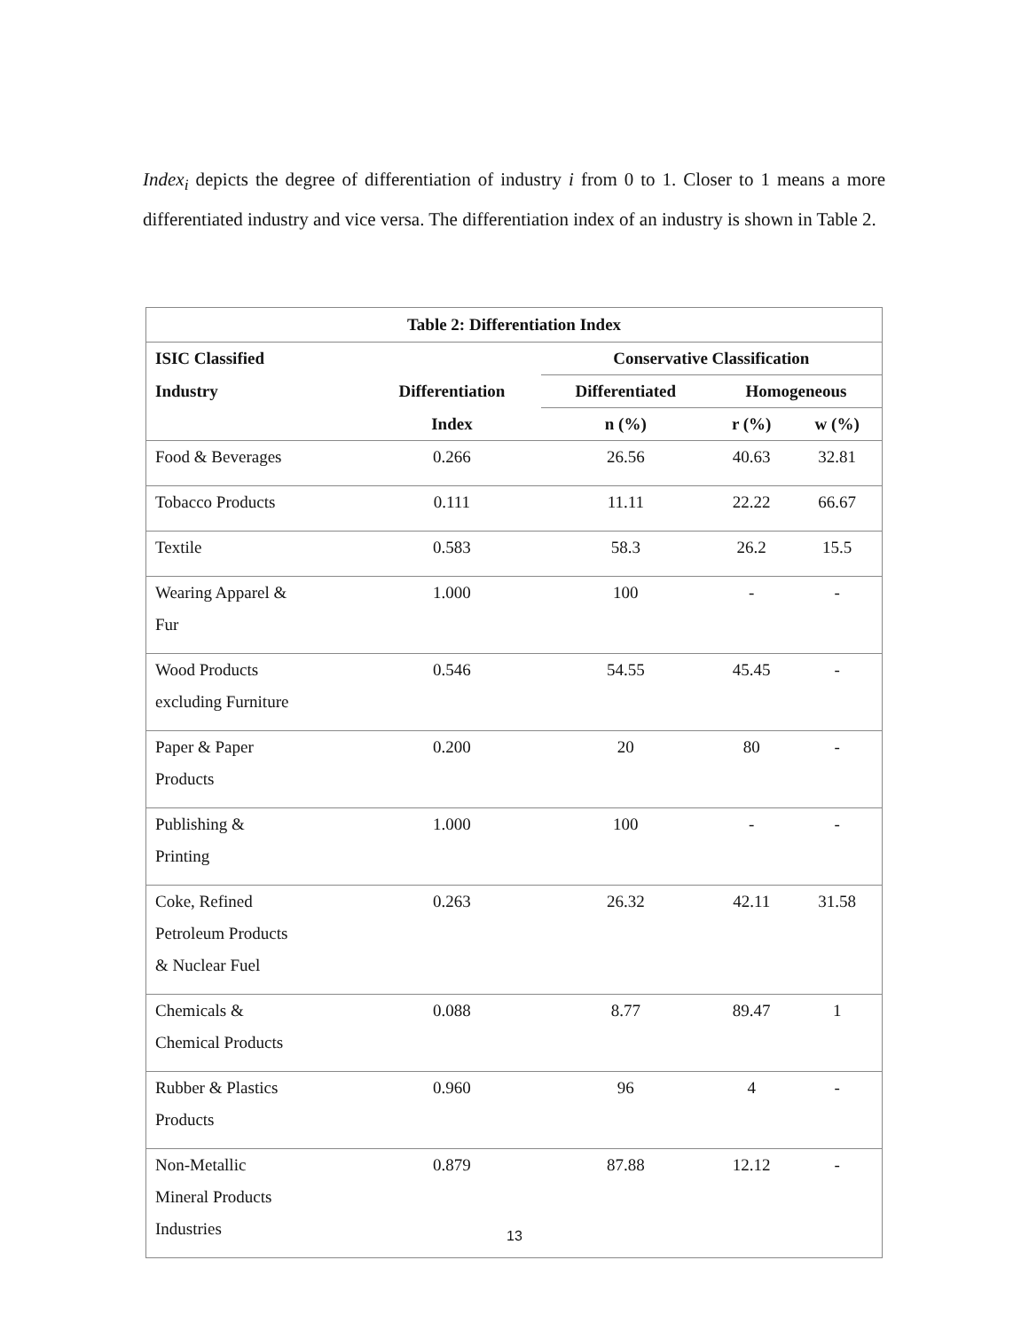Index<sub>i</sub> depicts the degree of differentiation of industry i from 0 to 1. Closer to 1 means a more differentiated industry and vice versa. The differentiation index of an industry is shown in Table 2.
| Table 2: Differentiation Index | | | | |
| --- | --- | --- | --- | --- |
| ISIC Classified | | Conservative Classification | | |
| Industry | Differentiation | Differentiated | Homogeneous | |
| | Index | n (%) | r (%) | w (%) |
| Food & Beverages | 0.266 | 26.56 | 40.63 | 32.81 |
| Tobacco Products | 0.111 | 11.11 | 22.22 | 66.67 |
| Textile | 0.583 | 58.3 | 26.2 | 15.5 |
| Wearing Apparel & Fur | 1.000 | 100 | - | - |
| Wood Products excluding Furniture | 0.546 | 54.55 | 45.45 | - |
| Paper & Paper Products | 0.200 | 20 | 80 | - |
| Publishing & Printing | 1.000 | 100 | - | - |
| Coke, Refined Petroleum Products & Nuclear Fuel | 0.263 | 26.32 | 42.11 | 31.58 |
| Chemicals & Chemical Products | 0.088 | 8.77 | 89.47 | 1 |
| Rubber & Plastics Products | 0.960 | 96 | 4 | - |
| Non-Metallic Mineral Products Industries | 0.879 | 87.88 | 12.12 | - |
13